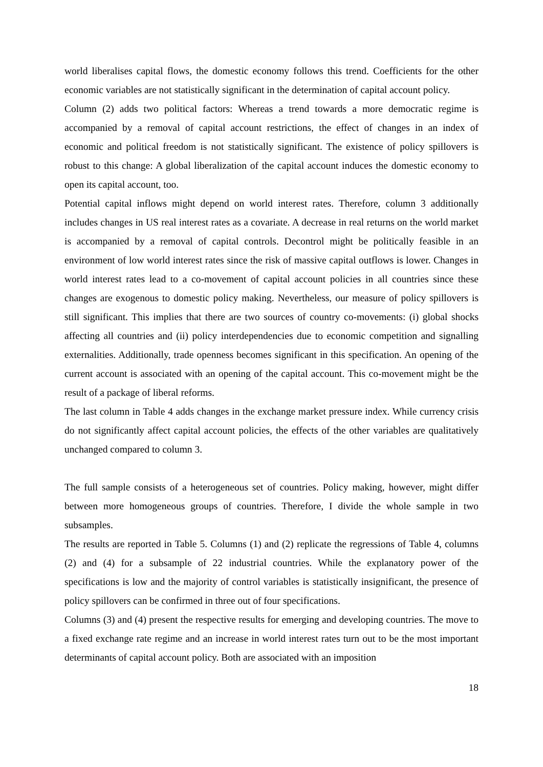world liberalises capital flows, the domestic economy follows this trend. Coefficients for the other economic variables are not statistically significant in the determination of capital account policy.
Column (2) adds two political factors: Whereas a trend towards a more democratic regime is accompanied by a removal of capital account restrictions, the effect of changes in an index of economic and political freedom is not statistically significant. The existence of policy spillovers is robust to this change: A global liberalization of the capital account induces the domestic economy to open its capital account, too.
Potential capital inflows might depend on world interest rates. Therefore, column 3 additionally includes changes in US real interest rates as a covariate. A decrease in real returns on the world market is accompanied by a removal of capital controls. Decontrol might be politically feasible in an environment of low world interest rates since the risk of massive capital outflows is lower. Changes in world interest rates lead to a co-movement of capital account policies in all countries since these changes are exogenous to domestic policy making. Nevertheless, our measure of policy spillovers is still significant. This implies that there are two sources of country co-movements: (i) global shocks affecting all countries and (ii) policy interdependencies due to economic competition and signalling externalities. Additionally, trade openness becomes significant in this specification. An opening of the current account is associated with an opening of the capital account. This co-movement might be the result of a package of liberal reforms.
The last column in Table 4 adds changes in the exchange market pressure index. While currency crisis do not significantly affect capital account policies, the effects of the other variables are qualitatively unchanged compared to column 3.
The full sample consists of a heterogeneous set of countries. Policy making, however, might differ between more homogeneous groups of countries. Therefore, I divide the whole sample in two subsamples.
The results are reported in Table 5. Columns (1) and (2) replicate the regressions of Table 4, columns (2) and (4) for a subsample of 22 industrial countries. While the explanatory power of the specifications is low and the majority of control variables is statistically insignificant, the presence of policy spillovers can be confirmed in three out of four specifications.
Columns (3) and (4) present the respective results for emerging and developing countries. The move to a fixed exchange rate regime and an increase in world interest rates turn out to be the most important determinants of capital account policy. Both are associated with an imposition
18